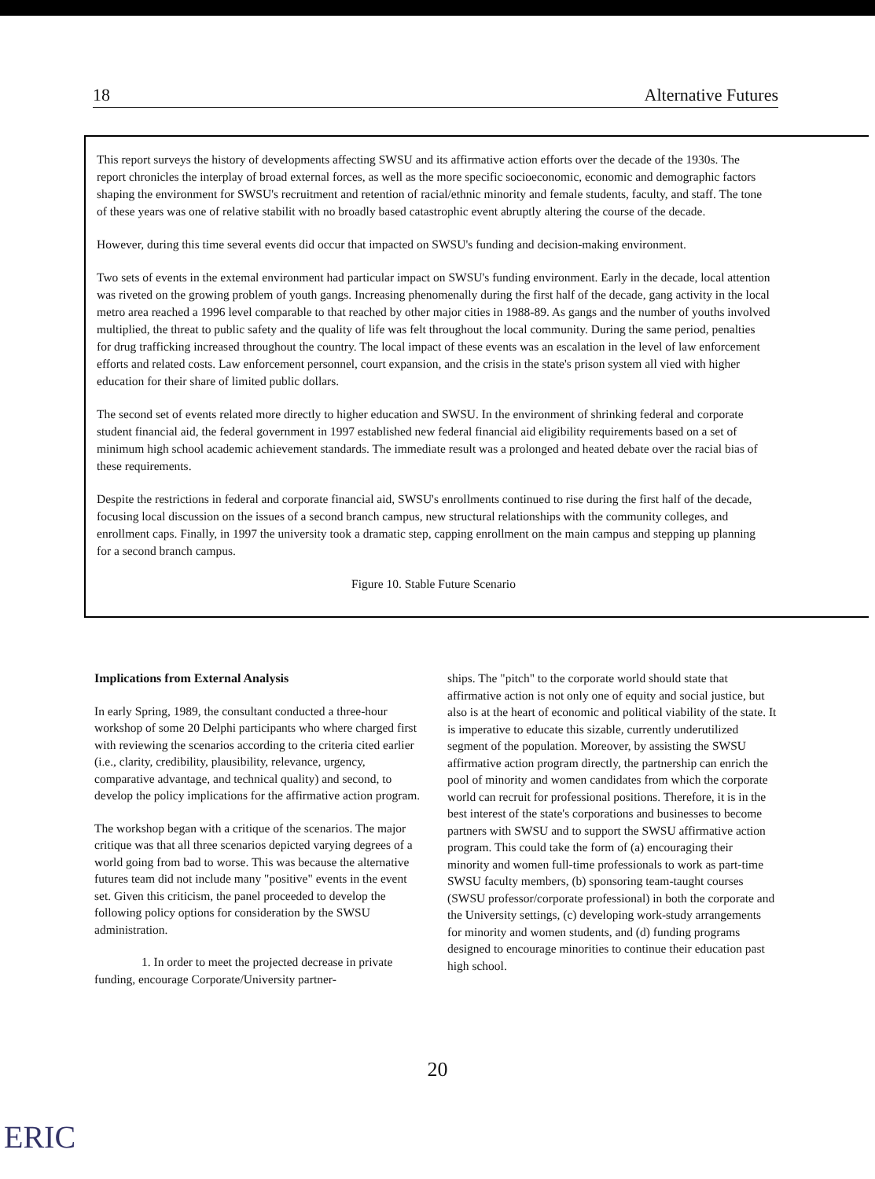18 Alternative Futures
This report surveys the history of developments affecting SWSU and its affirmative action efforts over the decade of the 1930s. The report chronicles the interplay of broad external forces, as well as the more specific socioeconomic, economic and demographic factors shaping the environment for SWSU's recruitment and retention of racial/ethnic minority and female students, faculty, and staff. The tone of these years was one of relative stabilit with no broadly based catastrophic event abruptly altering the course of the decade.
However, during this time several events did occur that impacted on SWSU's funding and decision-making environment.
Two sets of events in the extemal environment had particular impact on SWSU's funding environment. Early in the decade, local attention was riveted on the growing problem of youth gangs. Increasing phenomenally during the first half of the decade, gang activity in the local metro area reached a 1996 level comparable to that reached by other major cities in 1988-89. As gangs and the number of youths involved multiplied, the threat to public safety and the quality of life was felt throughout the local community. During the same period, penalties for drug trafficking increased throughout the country. The local impact of these events was an escalation in the level of law enforcement efforts and related costs. Law enforcement personnel, court expansion, and the crisis in the state's prison system all vied with higher education for their share of limited public dollars.
The second set of events related more directly to higher education and SWSU. In the environment of shrinking federal and corporate student financial aid, the federal government in 1997 established new federal financial aid eligibility requirements based on a set of minimum high school academic achievement standards. The immediate result was a prolonged and heated debate over the racial bias of these requirements.
Despite the restrictions in federal and corporate financial aid, SWSU's enrollments continued to rise during the first half of the decade, focusing local discussion on the issues of a second branch campus, new structural relationships with the community colleges, and enrollment caps. Finally, in 1997 the university took a dramatic step, capping enrollment on the main campus and stepping up planning for a second branch campus.
Figure 10. Stable Future Scenario
Implications from External Analysis
In early Spring, 1989, the consultant conducted a three-hour workshop of some 20 Delphi participants who where charged first with reviewing the scenarios according to the criteria cited earlier (i.e., clarity, credibility, plausibility, relevance, urgency, comparative advantage, and technical quality) and second, to develop the policy implications for the affirmative action program.
The workshop began with a critique of the scenarios. The major critique was that all three scenarios depicted varying degrees of a world going from bad to worse. This was because the alternative futures team did not include many "positive" events in the event set. Given this criticism, the panel proceeded to develop the following policy options for consideration by the SWSU administration.
1. In order to meet the projected decrease in private funding, encourage Corporate/University partner-
ships. The "pitch" to the corporate world should state that affirmative action is not only one of equity and social justice, but also is at the heart of economic and political viability of the state. It is imperative to educate this sizable, currently underutilized segment of the population. Moreover, by assisting the SWSU affirmative action program directly, the partnership can enrich the pool of minority and women candidates from which the corporate world can recruit for professional positions. Therefore, it is in the best interest of the state's corporations and businesses to become partners with SWSU and to support the SWSU affirmative action program. This could take the form of (a) encouraging their minority and women full-time professionals to work as part-time SWSU faculty members, (b) sponsoring team-taught courses (SWSU professor/corporate professional) in both the corporate and the University settings, (c) developing work-study arrangements for minority and women students, and (d) funding programs designed to encourage minorities to continue their education past high school.
20
ERIC